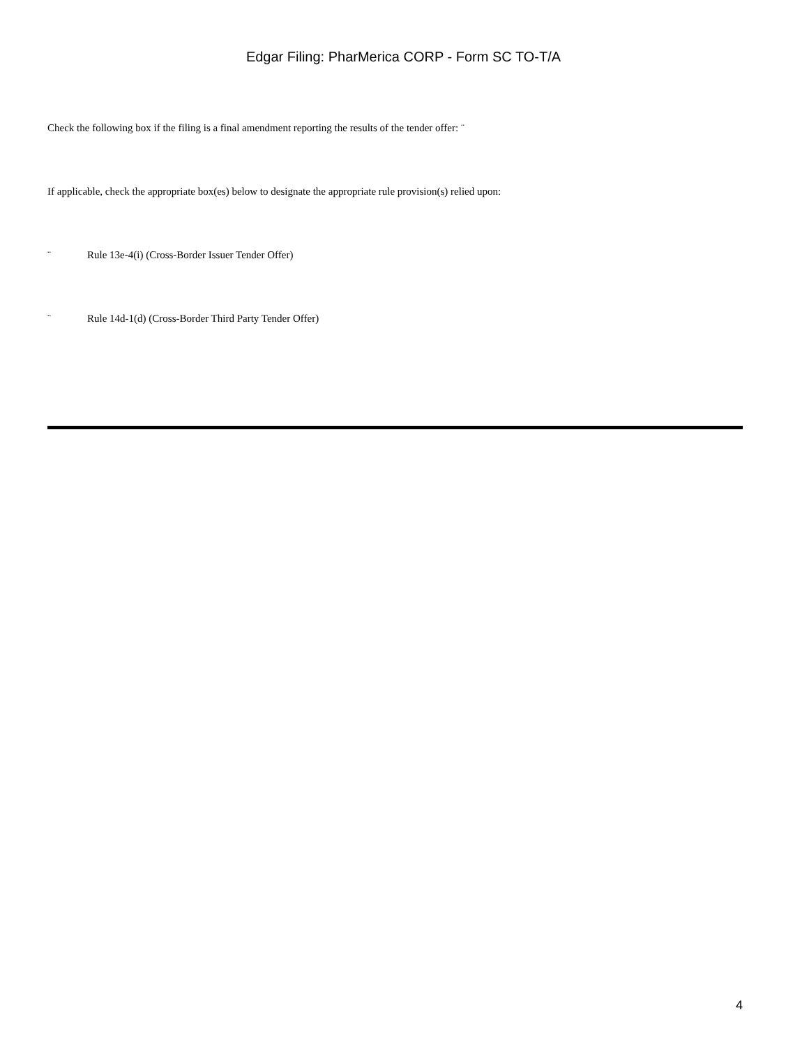Edgar Filing: PharMerica CORP - Form SC TO-T/A
Check the following box if the filing is a final amendment reporting the results of the tender offer: ¨
If applicable, check the appropriate box(es) below to designate the appropriate rule provision(s) relied upon:
¨ Rule 13e-4(i) (Cross-Border Issuer Tender Offer)
¨ Rule 14d-1(d) (Cross-Border Third Party Tender Offer)
4